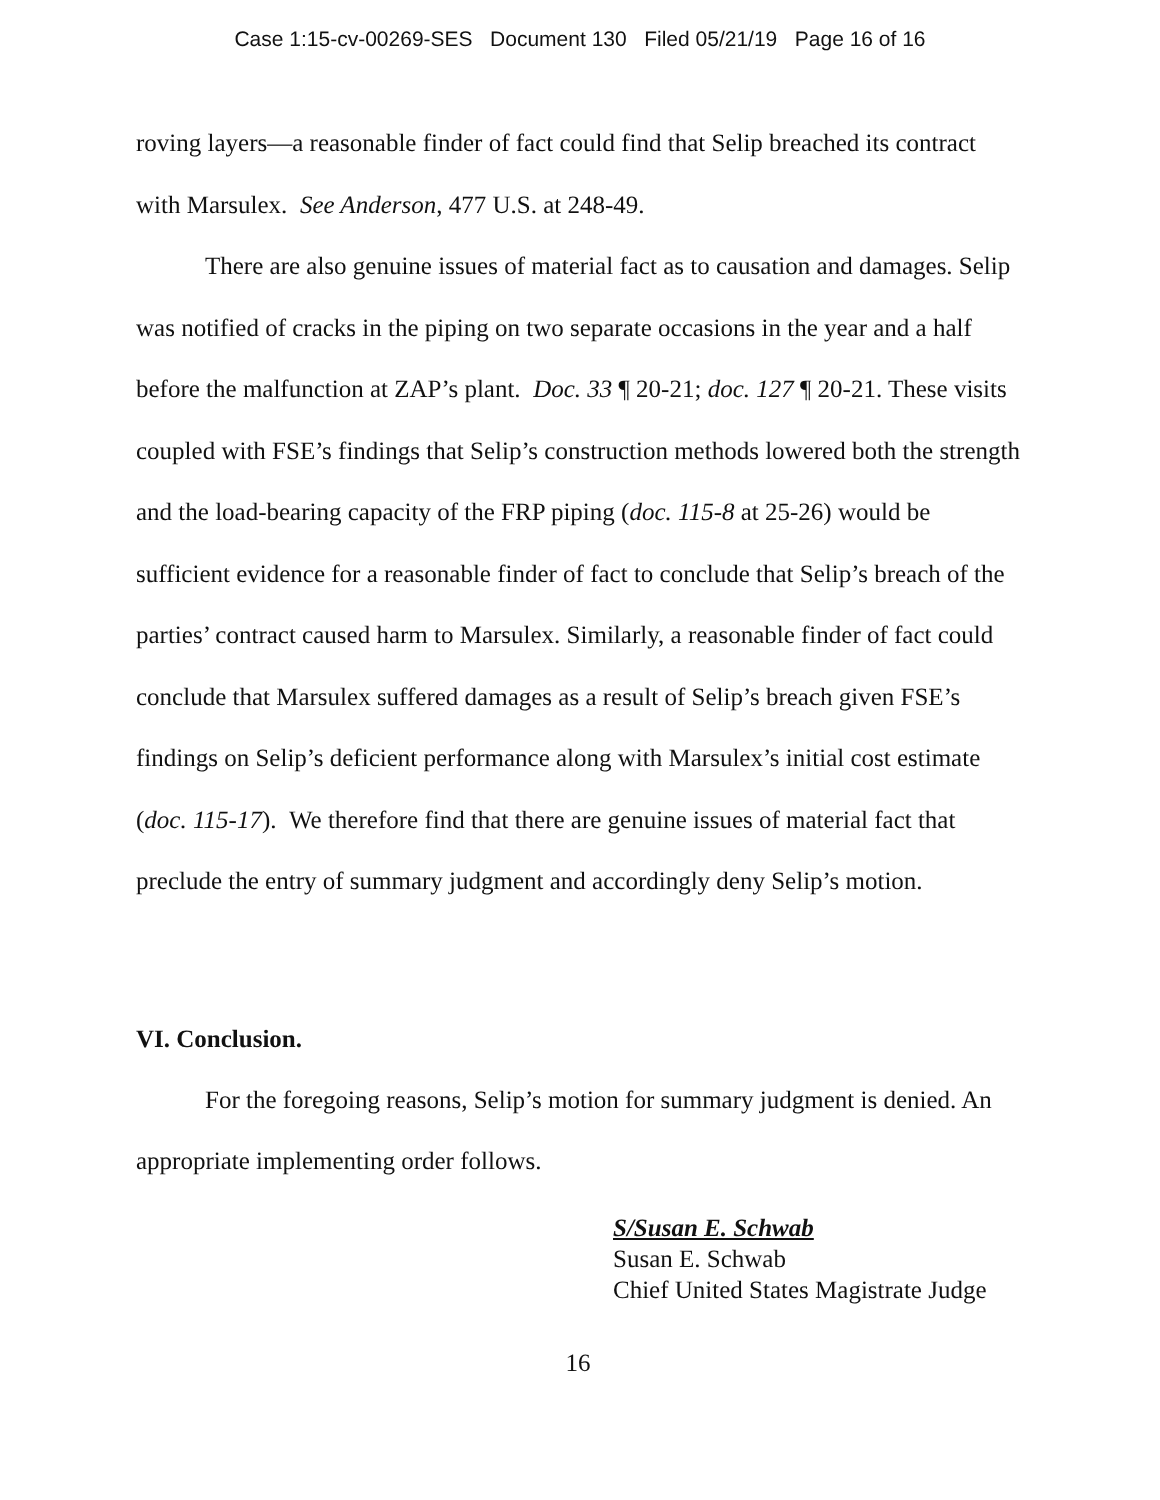Case 1:15-cv-00269-SES Document 130 Filed 05/21/19 Page 16 of 16
roving layers—a reasonable finder of fact could find that Selip breached its contract with Marsulex. See Anderson, 477 U.S. at 248-49.
There are also genuine issues of material fact as to causation and damages. Selip was notified of cracks in the piping on two separate occasions in the year and a half before the malfunction at ZAP’s plant. Doc. 33 ¶ 20-21; doc. 127 ¶ 20-21. These visits coupled with FSE’s findings that Selip’s construction methods lowered both the strength and the load-bearing capacity of the FRP piping (doc. 115-8 at 25-26) would be sufficient evidence for a reasonable finder of fact to conclude that Selip’s breach of the parties’ contract caused harm to Marsulex. Similarly, a reasonable finder of fact could conclude that Marsulex suffered damages as a result of Selip’s breach given FSE’s findings on Selip’s deficient performance along with Marsulex’s initial cost estimate (doc. 115-17). We therefore find that there are genuine issues of material fact that preclude the entry of summary judgment and accordingly deny Selip’s motion.
VI. Conclusion.
For the foregoing reasons, Selip’s motion for summary judgment is denied. An appropriate implementing order follows.
S/Susan E. Schwab
Susan E. Schwab
Chief United States Magistrate Judge
16